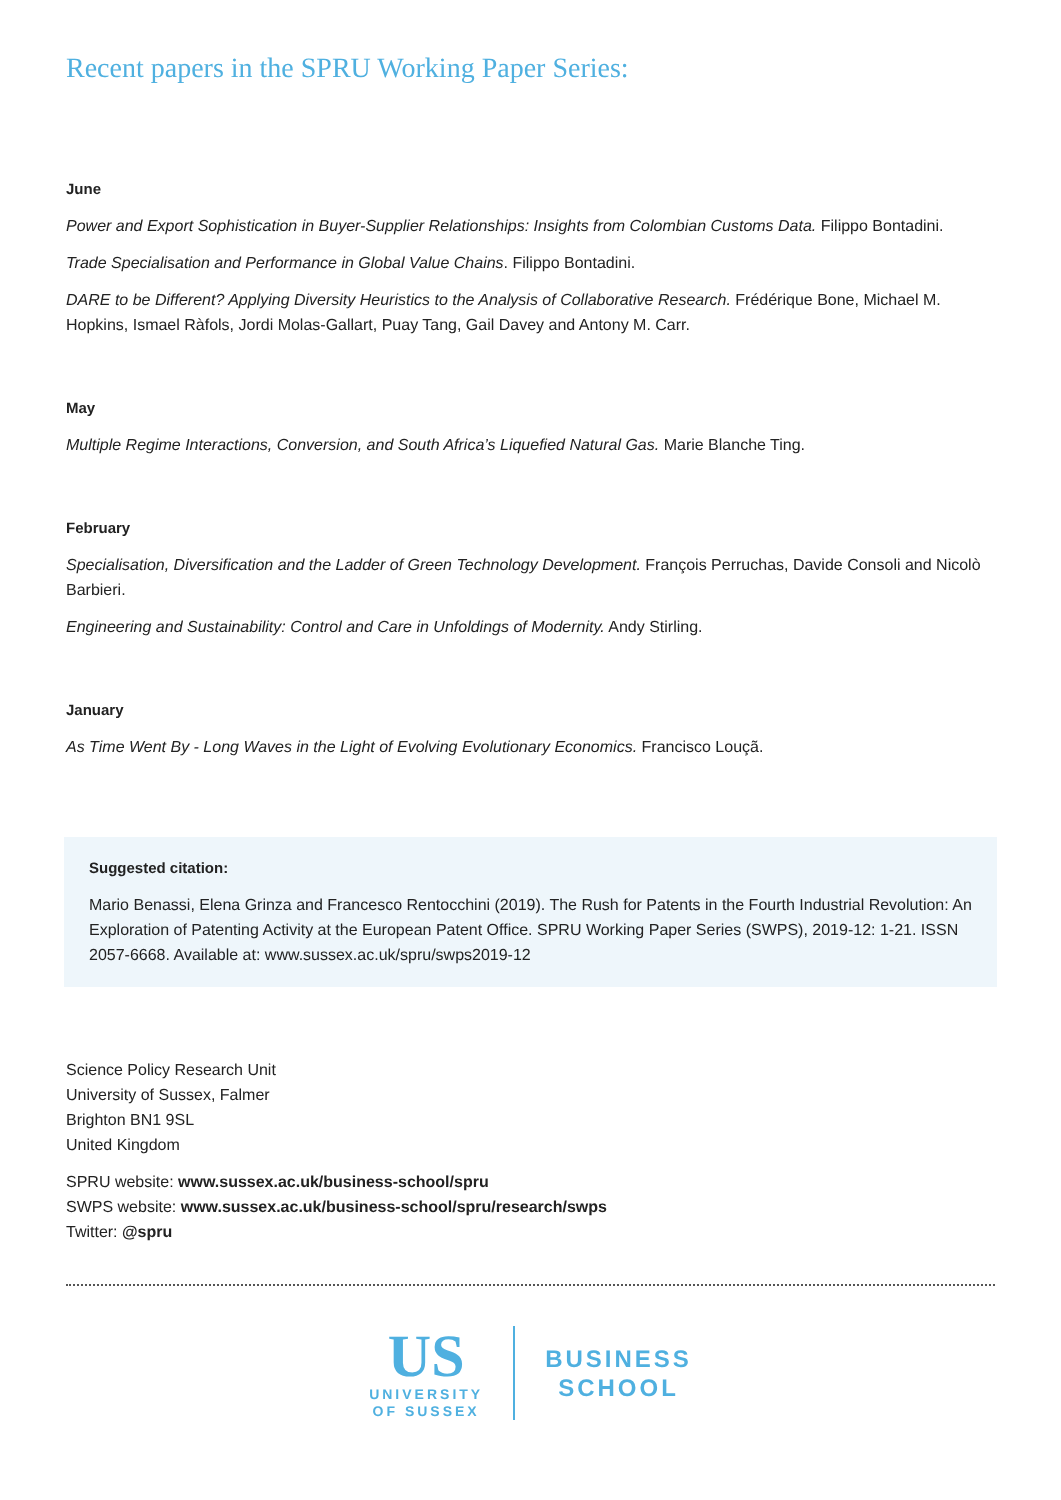Recent papers in the SPRU Working Paper Series:
June
Power and Export Sophistication in Buyer-Supplier Relationships: Insights from Colombian Customs Data. Filippo Bontadini.
Trade Specialisation and Performance in Global Value Chains. Filippo Bontadini.
DARE to be Different? Applying Diversity Heuristics to the Analysis of Collaborative Research. Frédérique Bone, Michael M. Hopkins, Ismael Ràfols, Jordi Molas-Gallart, Puay Tang, Gail Davey and Antony M. Carr.
May
Multiple Regime Interactions, Conversion, and South Africa’s Liquefied Natural Gas. Marie Blanche Ting.
February
Specialisation, Diversification and the Ladder of Green Technology Development. François Perruchas, Davide Consoli and Nicolò Barbieri.
Engineering and Sustainability: Control and Care in Unfoldings of Modernity. Andy Stirling.
January
As Time Went By - Long Waves in the Light of Evolving Evolutionary Economics. Francisco Louçã.
Suggested citation:
Mario Benassi, Elena Grinza and Francesco Rentocchini (2019). The Rush for Patents in the Fourth Industrial Revolution: An Exploration of Patenting Activity at the European Patent Office. SPRU Working Paper Series (SWPS), 2019-12: 1-21. ISSN 2057-6668. Available at: www.sussex.ac.uk/spru/swps2019-12
Science Policy Research Unit
University of Sussex, Falmer
Brighton BN1 9SL
United Kingdom
SPRU website: www.sussex.ac.uk/business-school/spru
SWPS website: www.sussex.ac.uk/business-school/spru/research/swps
Twitter: @spru
US
UNIVERSITY
OF SUSSEX
BUSINESS
SCHOOL